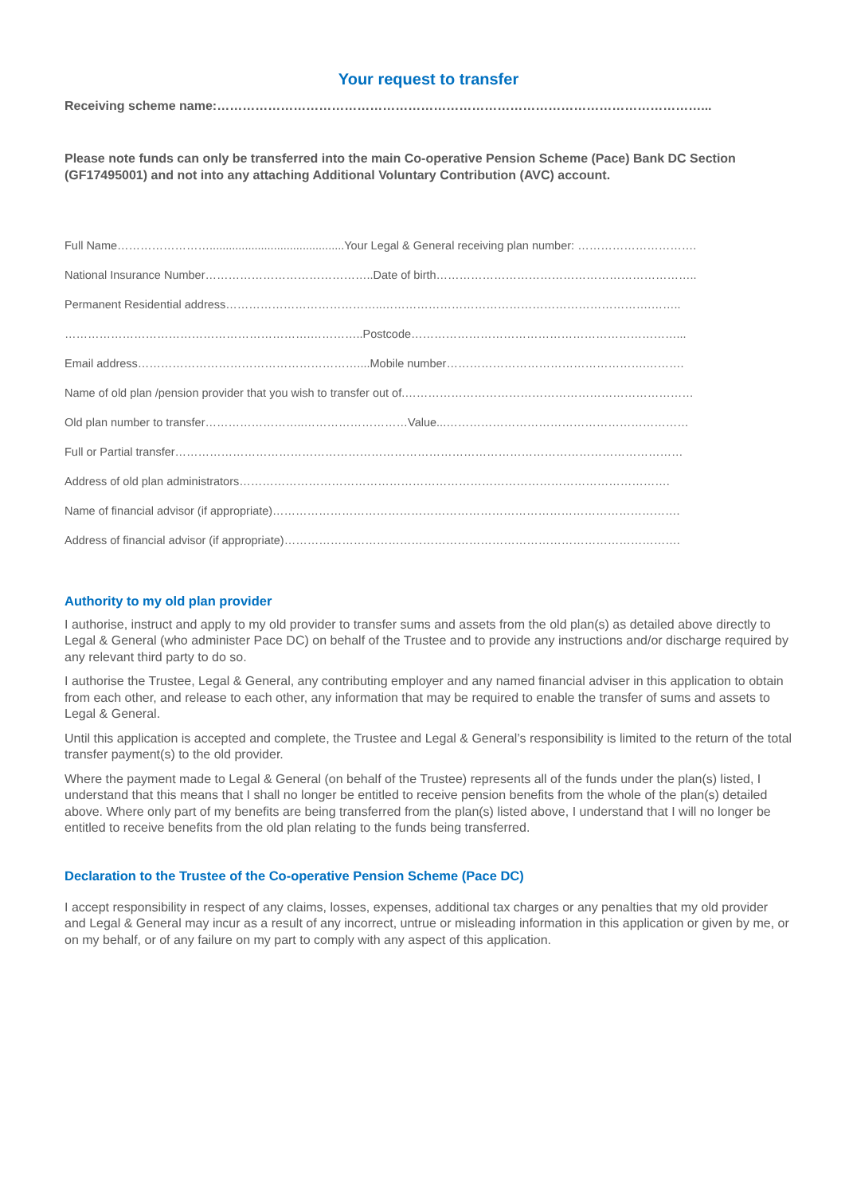Your request to transfer
Receiving scheme name:……………………………………………………………………………………………………...
Please note funds can only be transferred into the main Co-operative Pension Scheme (Pace) Bank DC Section (GF17495001) and not into any attaching Additional Voluntary Contribution (AVC) account.
Full Name……………………..........................................Your Legal & General receiving plan number: ………………………….
National Insurance Number……………………………………..Date of birth…………………………………………………………..
Permanent Residential address…………………………………..…………………………………………………………….……..
……………………………………………………….…………..Postcode……………………………………………………………...
Email address…………………………………………………....Mobile number…………………………………………….……….
Name of old plan /pension provider that you wish to transfer out of.…………………………………………………………………
Old plan number to transfer……………………..………………………Value...………………………………………………………
Full or Partial transfer……………………………………………………………………………………………………………………
Address of old plan administrators………………………………………………………………………………………………….
Name of financial advisor (if appropriate)…………………………………………………………………………………………….
Address of financial advisor (if appropriate)………………………………………………………………………………………….
Authority to my old plan provider
I authorise, instruct and apply to my old provider to transfer sums and assets from the old plan(s) as detailed above directly to Legal & General (who administer Pace DC) on behalf of the Trustee and to provide any instructions and/or discharge required by any relevant third party to do so.
I authorise the Trustee, Legal & General, any contributing employer and any named financial adviser in this application to obtain from each other, and release to each other, any information that may be required to enable the transfer of sums and assets to Legal & General.
Until this application is accepted and complete, the Trustee and Legal & General’s responsibility is limited to the return of the total transfer payment(s) to the old provider.
Where the payment made to Legal & General (on behalf of the Trustee) represents all of the funds under the plan(s) listed, I understand that this means that I shall no longer be entitled to receive pension benefits from the whole of the plan(s) detailed above. Where only part of my benefits are being transferred from the plan(s) listed above, I understand that I will no longer be entitled to receive benefits from the old plan relating to the funds being transferred.
Declaration to the Trustee of the Co-operative Pension Scheme (Pace DC)
I accept responsibility in respect of any claims, losses, expenses, additional tax charges or any penalties that my old provider and Legal & General may incur as a result of any incorrect, untrue or misleading information in this application or given by me, or on my behalf, or of any failure on my part to comply with any aspect of this application.